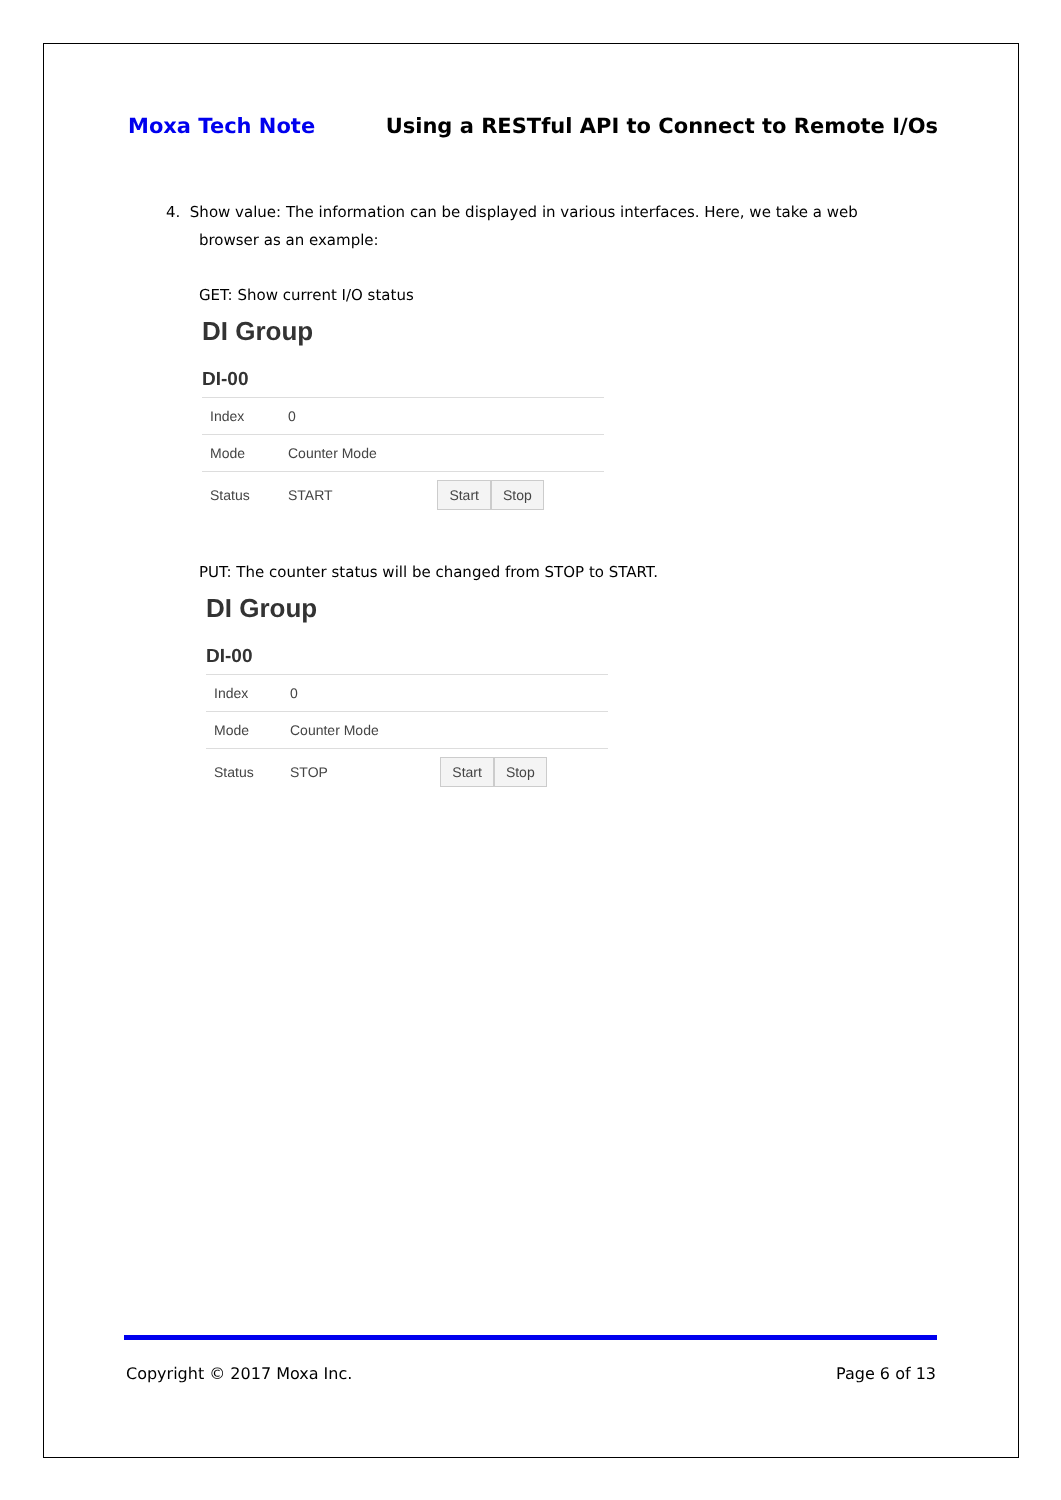Moxa Tech Note Using a RESTful API to Connect to Remote I/Os
4. Show value: The information can be displayed in various interfaces. Here, we take a web
browser as an example:
GET: Show current I/O status
DI Group
DI-00
| Index | 0 | |
| Mode | Counter Mode | |
| Status | START | Start Stop |
PUT: The counter status will be changed from STOP to START.
DI Group
DI-00
| Index | 0 | |
| Mode | Counter Mode | |
| Status | STOP | Start Stop |
Copyright © 2017 Moxa Inc. Page 6 of 13